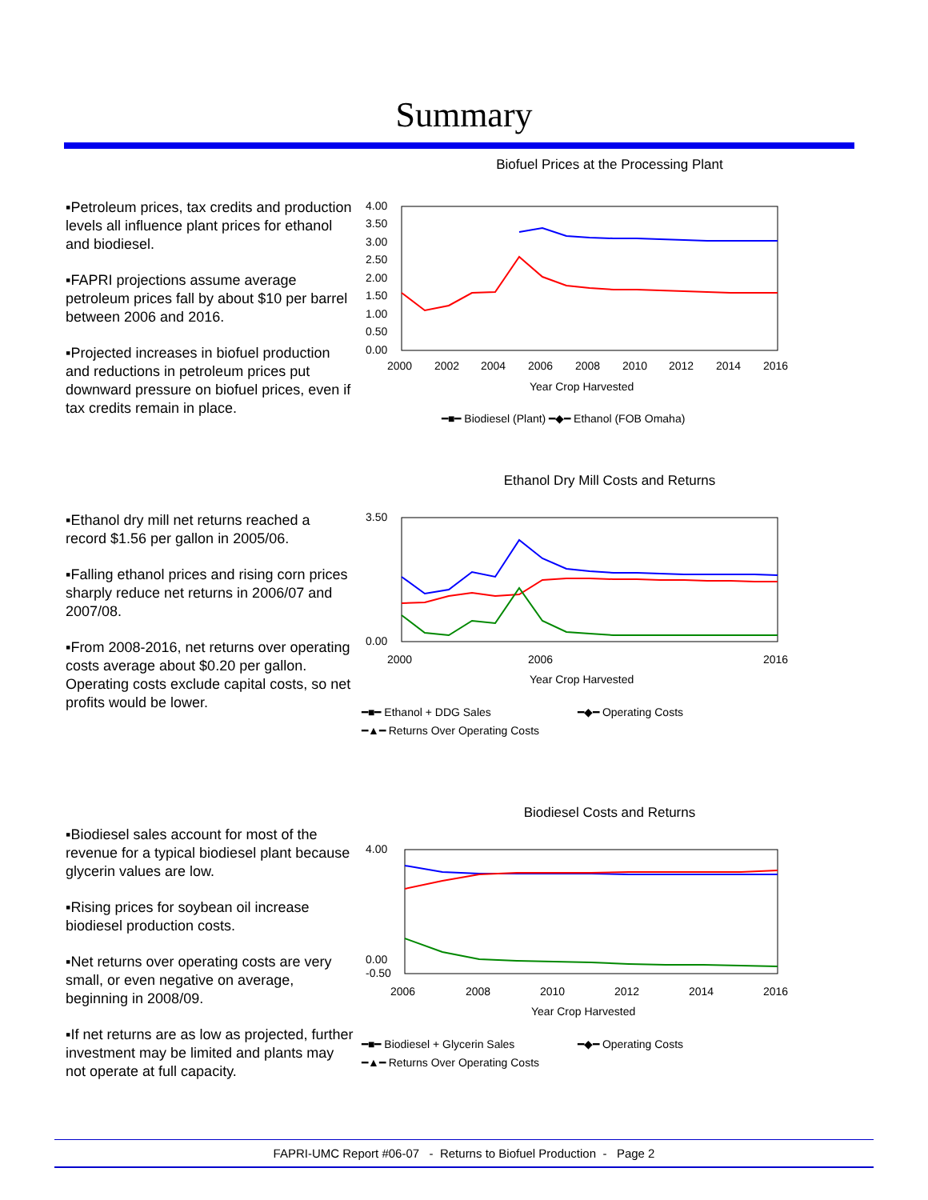Summary
▪Petroleum prices, tax credits and production levels all influence plant prices for ethanol and biodiesel.
▪FAPRI projections assume average petroleum prices fall by about $10 per barrel between 2006 and 2016.
▪Projected increases in biofuel production and reductions in petroleum prices put downward pressure on biofuel prices, even if tax credits remain in place.
Biofuel Prices at the Processing Plant
4.00
3.50
3.00
2.50
2.00
1.50
1.00
0.50
0.00
2000
2002
2004
2006
2008
2010
2012
2014
2016
Year Crop Harvested
━■━ Biodiesel (Plant) ━◆━ Ethanol (FOB Omaha)
▪Ethanol dry mill net returns reached a record $1.56 per gallon in 2005/06.
▪Falling ethanol prices and rising corn prices sharply reduce net returns in 2006/07 and 2007/08.
▪From 2008-2016, net returns over operating costs average about $0.20 per gallon. Operating costs exclude capital costs, so net profits would be lower.
Ethanol Dry Mill Costs and Returns
3.50
0.00
2000
2006
2016
Year Crop Harvested
━■━ Ethanol + DDG Sales
━◆━ Operating Costs
━▲━ Returns Over Operating Costs
▪Biodiesel sales account for most of the revenue for a typical biodiesel plant because glycerin values are low.
▪Rising prices for soybean oil increase biodiesel production costs.
▪Net returns over operating costs are very small, or even negative on average, beginning in 2008/09.
▪If net returns are as low as projected, further investment may be limited and plants may not operate at full capacity.
Biodiesel Costs and Returns
4.00
0.00
-0.50
2006
2008
2010
2012
2014
2016
Year Crop Harvested
━■━ Biodiesel + Glycerin Sales
━◆━ Operating Costs
━▲━ Returns Over Operating Costs
FAPRI-UMC Report #06-07 - Returns to Biofuel Production - Page 2